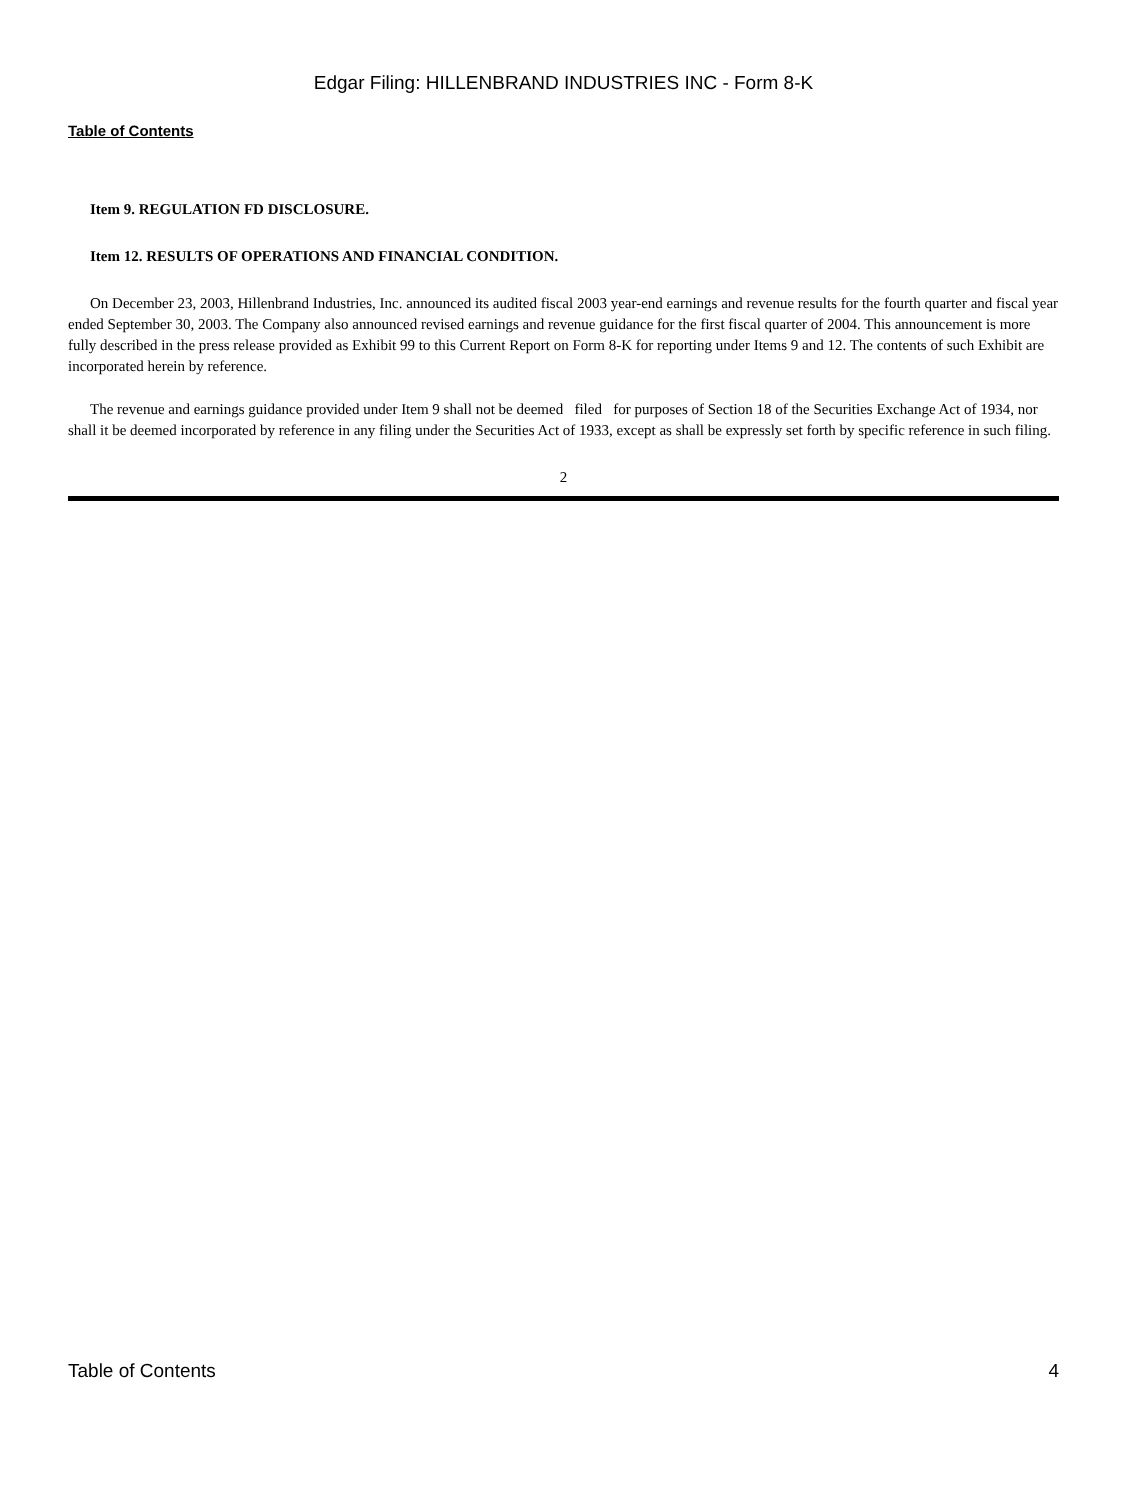Edgar Filing: HILLENBRAND INDUSTRIES INC - Form 8-K
Table of Contents
Item 9. REGULATION FD DISCLOSURE.
Item 12. RESULTS OF OPERATIONS AND FINANCIAL CONDITION.
On December 23, 2003, Hillenbrand Industries, Inc. announced its audited fiscal 2003 year-end earnings and revenue results for the fourth quarter and fiscal year ended September 30, 2003. The Company also announced revised earnings and revenue guidance for the first fiscal quarter of 2004. This announcement is more fully described in the press release provided as Exhibit 99 to this Current Report on Form 8-K for reporting under Items 9 and 12. The contents of such Exhibit are incorporated herein by reference.
The revenue and earnings guidance provided under Item 9 shall not be deemed filed for purposes of Section 18 of the Securities Exchange Act of 1934, nor shall it be deemed incorporated by reference in any filing under the Securities Act of 1933, except as shall be expressly set forth by specific reference in such filing.
2
Table of Contents 4